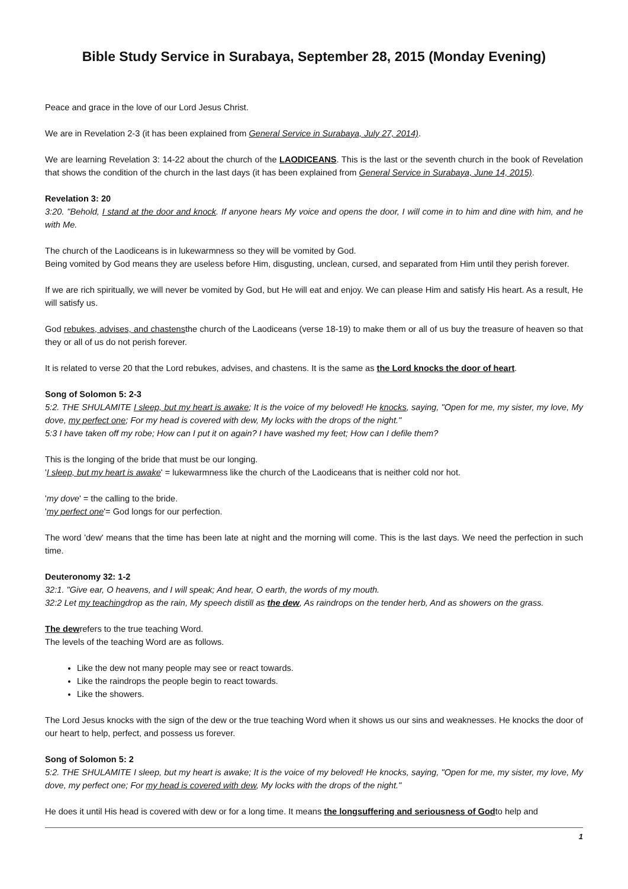Bible Study Service in Surabaya, September 28, 2015 (Monday Evening)
Peace and grace in the love of our Lord Jesus Christ.
We are in Revelation 2-3 (it has been explained from General Service in Surabaya, July 27, 2014).
We are learning Revelation 3: 14-22 about the church of the LAODICEANS. This is the last or the seventh church in the book of Revelation that shows the condition of the church in the last days (it has been explained from General Service in Surabaya, June 14, 2015).
Revelation 3: 20
3:20. "Behold, I stand at the door and knock. If anyone hears My voice and opens the door, I will come in to him and dine with him, and he with Me.
The church of the Laodiceans is in lukewarmness so they will be vomited by God.
Being vomited by God means they are useless before Him, disgusting, unclean, cursed, and separated from Him until they perish forever.
If we are rich spiritually, we will never be vomited by God, but He will eat and enjoy. We can please Him and satisfy His heart. As a result, He will satisfy us.
God rebukes, advises, and chastensthe church of the Laodiceans (verse 18-19) to make them or all of us buy the treasure of heaven so that they or all of us do not perish forever.
It is related to verse 20 that the Lord rebukes, advises, and chastens. It is the same as the Lord knocks the door of heart.
Song of Solomon 5: 2-3
5:2. THE SHULAMITE I sleep, but my heart is awake; It is the voice of my beloved! He knocks, saying, "Open for me, my sister, my love, My dove, my perfect one; For my head is covered with dew, My locks with the drops of the night."
5:3 I have taken off my robe; How can I put it on again? I have washed my feet; How can I defile them?
This is the longing of the bride that must be our longing.
'I sleep, but my heart is awake' = lukewarmness like the church of the Laodiceans that is neither cold nor hot.
'my dove' = the calling to the bride.
'my perfect one'= God longs for our perfection.
The word 'dew' means that the time has been late at night and the morning will come. This is the last days. We need the perfection in such time.
Deuteronomy 32: 1-2
32:1. "Give ear, O heavens, and I will speak; And hear, O earth, the words of my mouth.
32:2 Let my teachingdrop as the rain, My speech distill as the dew, As raindrops on the tender herb, And as showers on the grass.
The dewrefers to the true teaching Word.
The levels of the teaching Word are as follows.
Like the dew not many people may see or react towards.
Like the raindrops the people begin to react towards.
Like the showers.
The Lord Jesus knocks with the sign of the dew or the true teaching Word when it shows us our sins and weaknesses. He knocks the door of our heart to help, perfect, and possess us forever.
Song of Solomon 5: 2
5:2. THE SHULAMITE I sleep, but my heart is awake; It is the voice of my beloved! He knocks, saying, "Open for me, my sister, my love, My dove, my perfect one; For my head is covered with dew, My locks with the drops of the night."
He does it until His head is covered with dew or for a long time. It means the longsuffering and seriousness of Godto help and
1